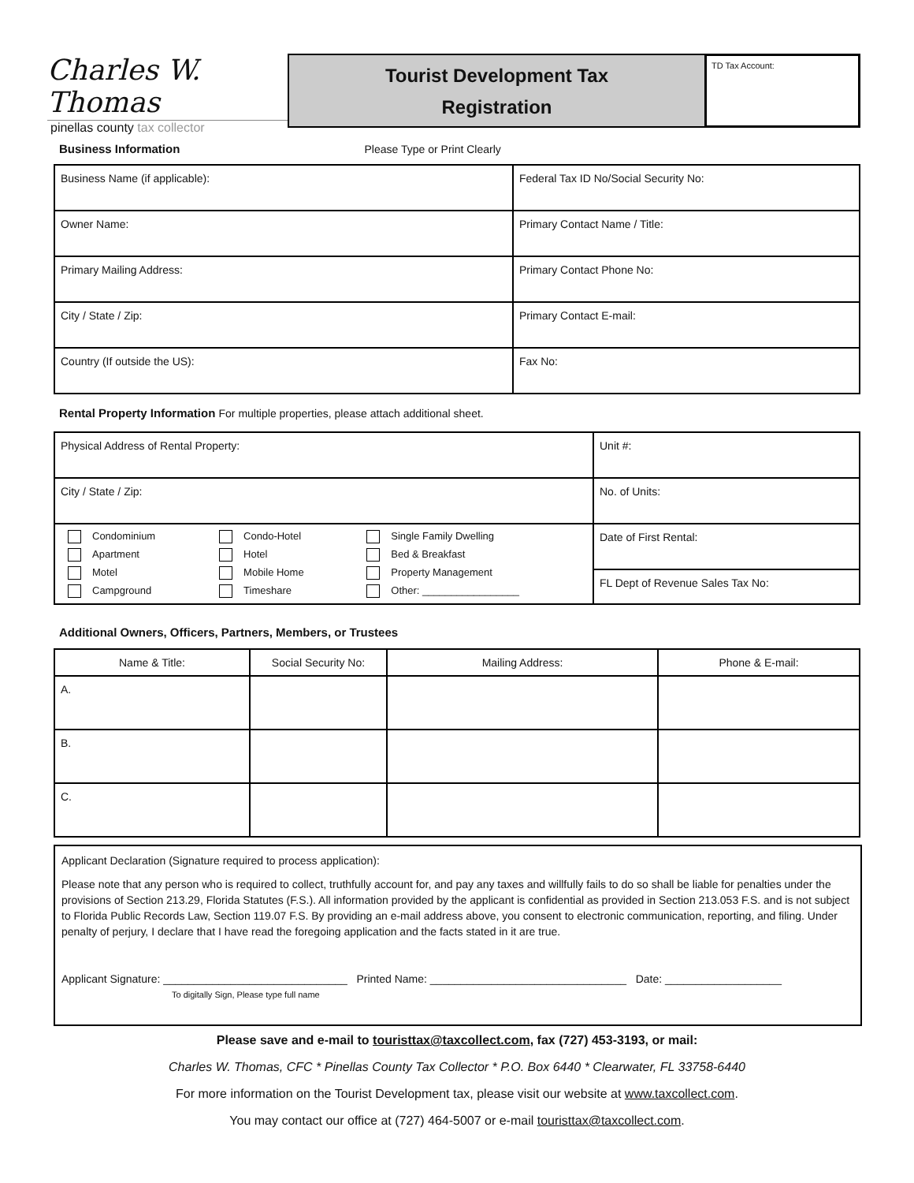Charles W. Thomas
pinellas county tax collector
Tourist Development Tax
Registration
TD Tax Account:
Business Information Please Type or Print Clearly
| Business Name (if applicable): | Federal Tax ID No/Social Security No: |
| Owner Name: | Primary Contact Name / Title: |
| Primary Mailing Address: | Primary Contact Phone No: |
| City / State / Zip: | Primary Contact E-mail: |
| Country (If outside the US): | Fax No: |
Rental Property Information For multiple properties, please attach additional sheet.
| Physical Address of Rental Property: | Unit #: |
| City / State / Zip: | No. of Units: |
| / Condominium / Condo-Hotel / Single Family Dwelling / / Apartment / Hotel / Bed & Breakfast / / Motel / Mobile Home / Property Management / / Campground / Timeshare / Other: _________________ / | Date of First Rental: |
| | FL Dept of Revenue Sales Tax No: |
Additional Owners, Officers, Partners, Members, or Trustees
| Name & Title: | Social Security No: | Mailing Address: | Phone & E-mail: |
| --- | --- | --- | --- |
| A. | | | |
| B. | | | |
| C. | | | |
Applicant Declaration (Signature required to process application):
Please note that any person who is required to collect, truthfully account for, and pay any taxes and willfully fails to do so shall be liable for penalties under the provisions of Section 213.29, Florida Statutes (F.S.). All information provided by the applicant is confidential as provided in Section 213.053 F.S. and is not subject to Florida Public Records Law, Section 119.07 F.S. By providing an e-mail address above, you consent to electronic communication, reporting, and filing. Under penalty of perjury, I declare that I have read the foregoing application and the facts stated in it are true.
Applicant Signature: ______________________________ Printed Name: ________________________________ Date: ___________________
To digitally Sign, Please type full name
Please save and e-mail to touristtax@taxcollect.com, fax (727) 453-3193, or mail:
Charles W. Thomas, CFC * Pinellas County Tax Collector * P.O. Box 6440 * Clearwater, FL 33758-6440
For more information on the Tourist Development tax, please visit our website at www.taxcollect.com.
You may contact our office at (727) 464-5007 or e-mail touristtax@taxcollect.com.